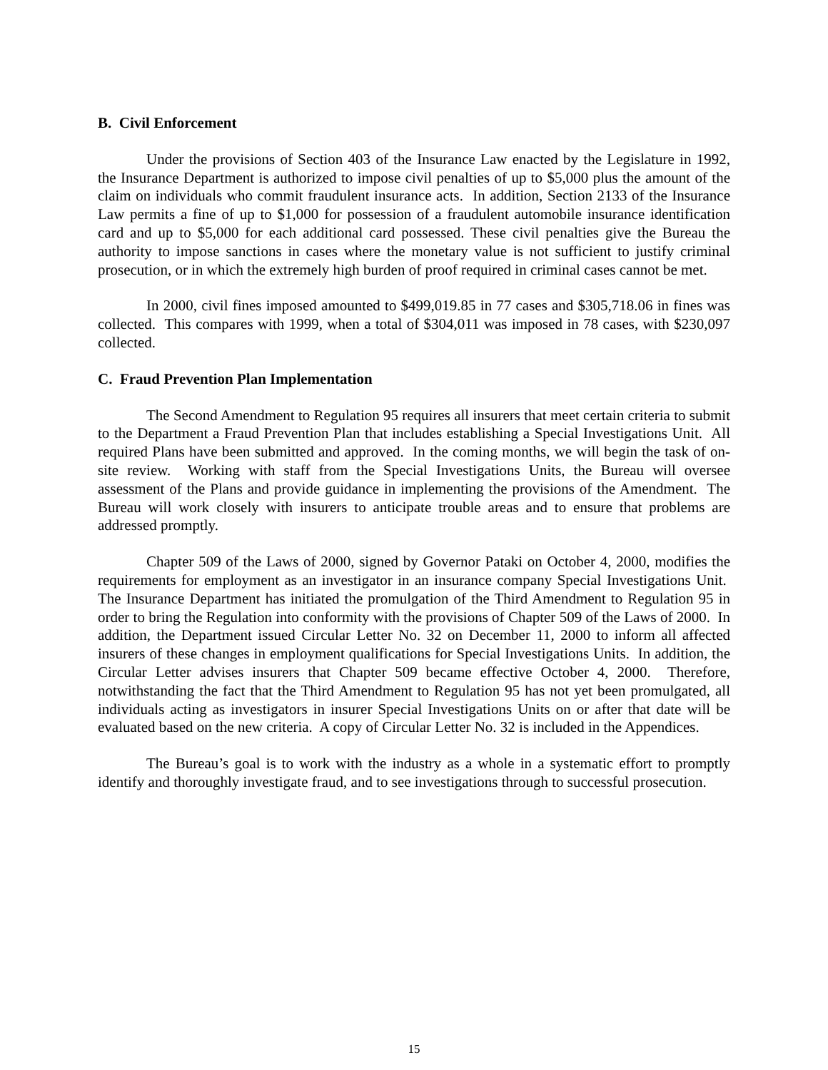B. Civil Enforcement
Under the provisions of Section 403 of the Insurance Law enacted by the Legislature in 1992, the Insurance Department is authorized to impose civil penalties of up to $5,000 plus the amount of the claim on individuals who commit fraudulent insurance acts. In addition, Section 2133 of the Insurance Law permits a fine of up to $1,000 for possession of a fraudulent automobile insurance identification card and up to $5,000 for each additional card possessed. These civil penalties give the Bureau the authority to impose sanctions in cases where the monetary value is not sufficient to justify criminal prosecution, or in which the extremely high burden of proof required in criminal cases cannot be met.
In 2000, civil fines imposed amounted to $499,019.85 in 77 cases and $305,718.06 in fines was collected. This compares with 1999, when a total of $304,011 was imposed in 78 cases, with $230,097 collected.
C. Fraud Prevention Plan Implementation
The Second Amendment to Regulation 95 requires all insurers that meet certain criteria to submit to the Department a Fraud Prevention Plan that includes establishing a Special Investigations Unit. All required Plans have been submitted and approved. In the coming months, we will begin the task of on-site review. Working with staff from the Special Investigations Units, the Bureau will oversee assessment of the Plans and provide guidance in implementing the provisions of the Amendment. The Bureau will work closely with insurers to anticipate trouble areas and to ensure that problems are addressed promptly.
Chapter 509 of the Laws of 2000, signed by Governor Pataki on October 4, 2000, modifies the requirements for employment as an investigator in an insurance company Special Investigations Unit. The Insurance Department has initiated the promulgation of the Third Amendment to Regulation 95 in order to bring the Regulation into conformity with the provisions of Chapter 509 of the Laws of 2000. In addition, the Department issued Circular Letter No. 32 on December 11, 2000 to inform all affected insurers of these changes in employment qualifications for Special Investigations Units. In addition, the Circular Letter advises insurers that Chapter 509 became effective October 4, 2000. Therefore, notwithstanding the fact that the Third Amendment to Regulation 95 has not yet been promulgated, all individuals acting as investigators in insurer Special Investigations Units on or after that date will be evaluated based on the new criteria. A copy of Circular Letter No. 32 is included in the Appendices.
The Bureau’s goal is to work with the industry as a whole in a systematic effort to promptly identify and thoroughly investigate fraud, and to see investigations through to successful prosecution.
15